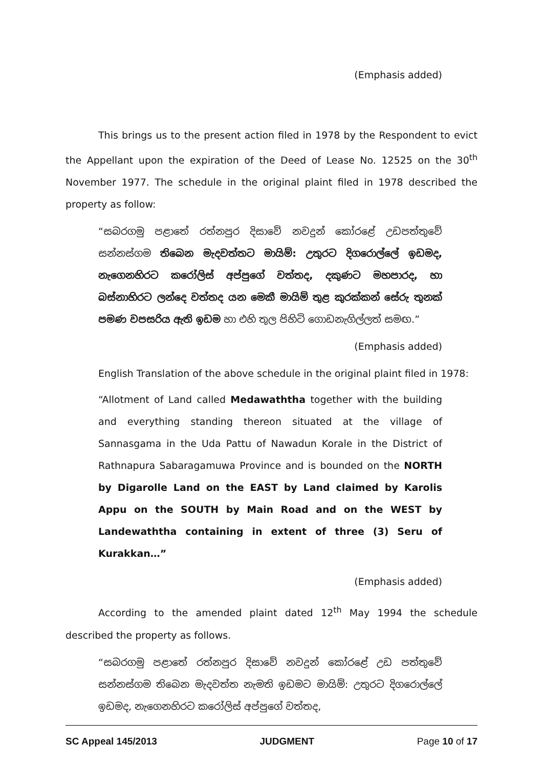(Emphasis added)
This brings us to the present action filed in 1978 by the Respondent to evict the Appellant upon the expiration of the Deed of Lease No. 12525 on the 30<sup>th</sup> November 1977. The schedule in the original plaint filed in 1978 described the property as follow:
“සබරගමු පළාතේ රත්නපුර දිසාවේ නවදුන් කෝරළේ උඩපත්තුවේ සන්නස්ගම තිබෙන මැදවත්තට මායිම්: උතුරට දිගරොල්ලේ ඉඩමද, නැගෙනහිරට කරෝලිස් අප්පුගේ වත්තද, දකුණට මහපාරද, හා බස්නාහිරට ලන්දෙ වත්තද යන මෙකී මායිම් තුළ කුරක්කන් සේරු තුනක් පමණ වපසරිය ඇති ඉඩම හා එහි තුල පිහිටි ගොඩනැගිල්ලත් සමඟ.”
(Emphasis added)
English Translation of the above schedule in the original plaint filed in 1978:
“Allotment of Land called Medawaththa together with the building and everything standing thereon situated at the village of Sannasgama in the Uda Pattu of Nawadun Korale in the District of Rathnapura Sabaragamuwa Province and is bounded on the NORTH by Digarolle Land on the EAST by Land claimed by Karolis Appu on the SOUTH by Main Road and on the WEST by Landewaththa containing in extent of three (3) Seru of Kurakkan…”
(Emphasis added)
According to the amended plaint dated 12<sup>th</sup> May 1994 the schedule described the property as follows.
“සබරගමු පළාතේ රත්නපුර දිසාවේ නවදුන් කෝරළේ උඩ පත්තුවේ සන්නස්ගම තිබෙන මැදවත්ත නැමති ඉඩමට මායිම්: උතුරට දිගරොල්ලේ ඉඩමද, නැගෙනහිරට කරෝලිස් අප්පුගේ වත්තද,
SC Appeal 145/2013 JUDGMENT Page 10 of 17